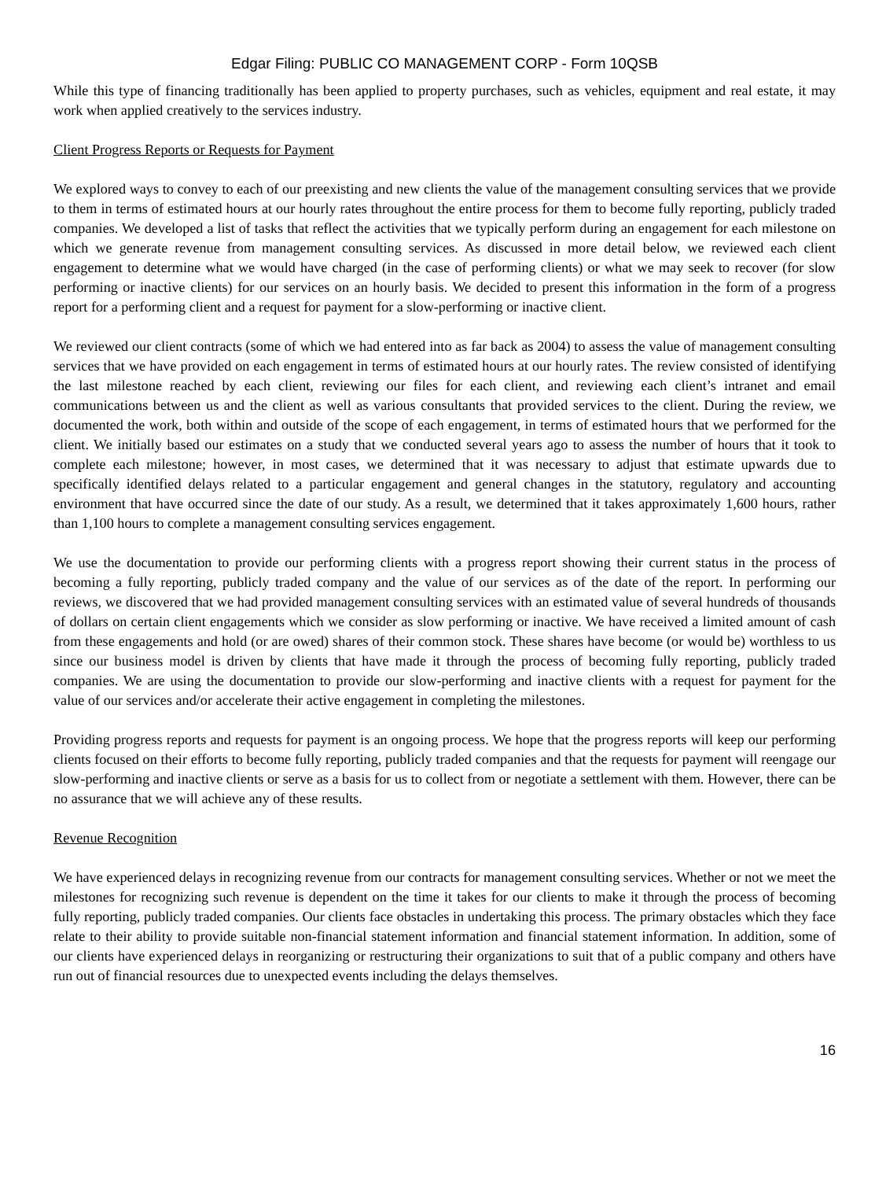Edgar Filing: PUBLIC CO MANAGEMENT CORP - Form 10QSB
While this type of financing traditionally has been applied to property purchases, such as vehicles, equipment and real estate, it may work when applied creatively to the services industry.
Client Progress Reports or Requests for Payment
We explored ways to convey to each of our preexisting and new clients the value of the management consulting services that we provide to them in terms of estimated hours at our hourly rates throughout the entire process for them to become fully reporting, publicly traded companies. We developed a list of tasks that reflect the activities that we typically perform during an engagement for each milestone on which we generate revenue from management consulting services. As discussed in more detail below, we reviewed each client engagement to determine what we would have charged (in the case of performing clients) or what we may seek to recover (for slow performing or inactive clients) for our services on an hourly basis. We decided to present this information in the form of a progress report for a performing client and a request for payment for a slow-performing or inactive client.
We reviewed our client contracts (some of which we had entered into as far back as 2004) to assess the value of management consulting services that we have provided on each engagement in terms of estimated hours at our hourly rates. The review consisted of identifying the last milestone reached by each client, reviewing our files for each client, and reviewing each client’s intranet and email communications between us and the client as well as various consultants that provided services to the client. During the review, we documented the work, both within and outside of the scope of each engagement, in terms of estimated hours that we performed for the client. We initially based our estimates on a study that we conducted several years ago to assess the number of hours that it took to complete each milestone; however, in most cases, we determined that it was necessary to adjust that estimate upwards due to specifically identified delays related to a particular engagement and general changes in the statutory, regulatory and accounting environment that have occurred since the date of our study. As a result, we determined that it takes approximately 1,600 hours, rather than 1,100 hours to complete a management consulting services engagement.
We use the documentation to provide our performing clients with a progress report showing their current status in the process of becoming a fully reporting, publicly traded company and the value of our services as of the date of the report. In performing our reviews, we discovered that we had provided management consulting services with an estimated value of several hundreds of thousands of dollars on certain client engagements which we consider as slow performing or inactive. We have received a limited amount of cash from these engagements and hold (or are owed) shares of their common stock. These shares have become (or would be) worthless to us since our business model is driven by clients that have made it through the process of becoming fully reporting, publicly traded companies. We are using the documentation to provide our slow-performing and inactive clients with a request for payment for the value of our services and/or accelerate their active engagement in completing the milestones.
Providing progress reports and requests for payment is an ongoing process. We hope that the progress reports will keep our performing clients focused on their efforts to become fully reporting, publicly traded companies and that the requests for payment will reengage our slow-performing and inactive clients or serve as a basis for us to collect from or negotiate a settlement with them. However, there can be no assurance that we will achieve any of these results.
Revenue Recognition
We have experienced delays in recognizing revenue from our contracts for management consulting services. Whether or not we meet the milestones for recognizing such revenue is dependent on the time it takes for our clients to make it through the process of becoming fully reporting, publicly traded companies. Our clients face obstacles in undertaking this process. The primary obstacles which they face relate to their ability to provide suitable non-financial statement information and financial statement information. In addition, some of our clients have experienced delays in reorganizing or restructuring their organizations to suit that of a public company and others have run out of financial resources due to unexpected events including the delays themselves.
16